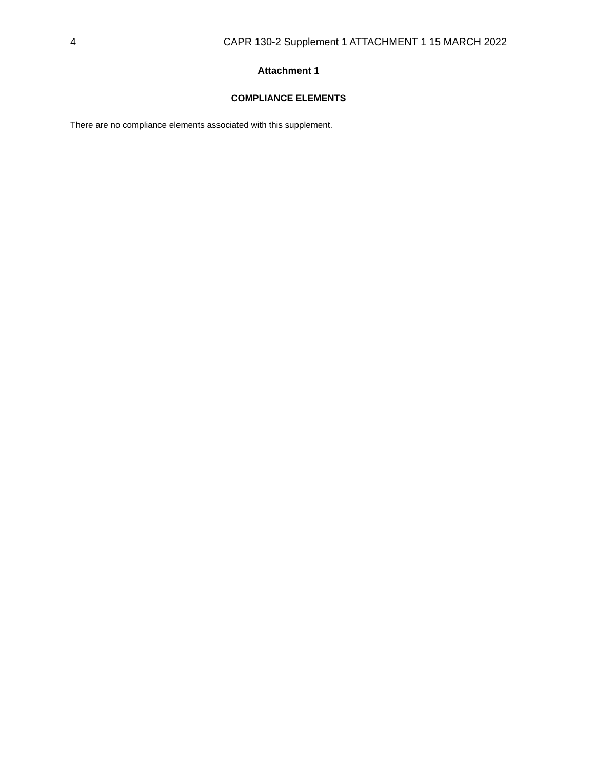4 CAPR 130-2 Supplement 1 ATTACHMENT 1 15 MARCH 2022
Attachment 1
COMPLIANCE ELEMENTS
There are no compliance elements associated with this supplement.